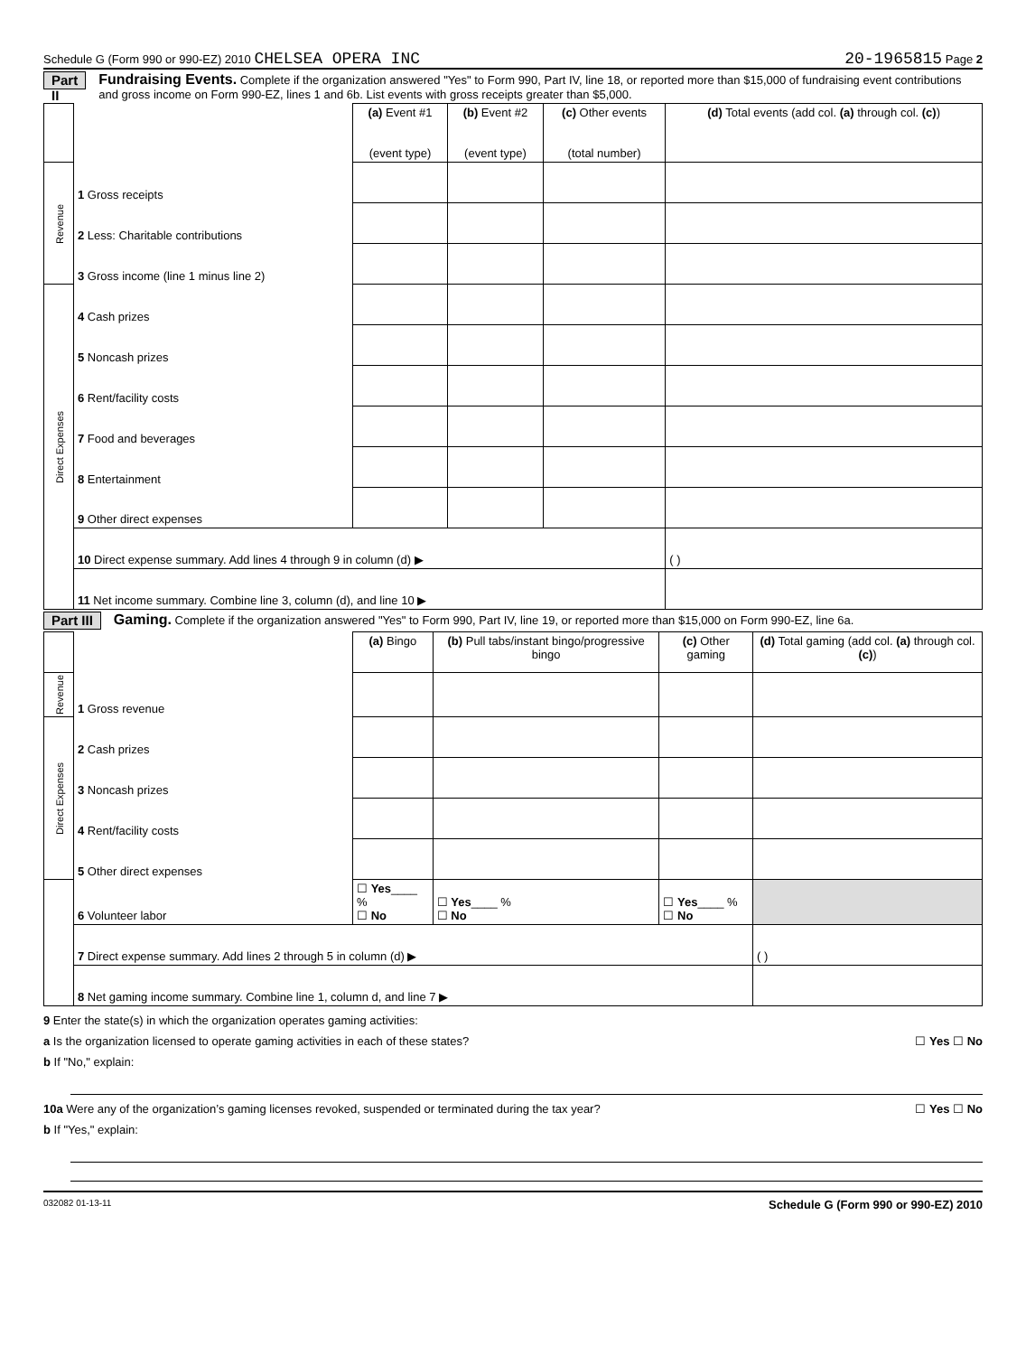Schedule G (Form 990 or 990-EZ) 2010 CHELSEA OPERA INC 20-1965815 Page 2
Part II Fundraising Events. Complete if the organization answered "Yes" to Form 990, Part IV, line 18, or reported more than $15,000 of fundraising event contributions and gross income on Form 990-EZ, lines 1 and 6b. List events with gross receipts greater than $5,000.
| | | (a) Event #1 (event type) | (b) Event #2 (event type) | (c) Other events (total number) | (d) Total events (add col. (a) through col. (c) ) |
| --- | --- | --- | --- | --- | --- |
| Revenue | 1 Gross receipts | | | | |
| | 2 Less: Charitable contributions | | | | |
| | 3 Gross income (line 1 minus line 2) | | | | |
| Direct Expenses | 4 Cash prizes | | | | |
| | 5 Noncash prizes | | | | |
| | 6 Rent/facility costs | | | | |
| | 7 Food and beverages | | | | |
| | 8 Entertainment | | | | |
| | 9 Other direct expenses | | | | |
| | 10 Direct expense summary. Add lines 4 through 9 in column (d) ▶ | | | | ( ) |
| | 11 Net income summary. Combine line 3, column (d), and line 10 ▶ | | | | |
Part III Gaming. Complete if the organization answered "Yes" to Form 990, Part IV, line 19, or reported more than $15,000 on Form 990-EZ, line 6a.
| | | (a) Bingo | (b) Pull tabs/instant bingo/progressive bingo | (c) Other gaming | (d) Total gaming (add col. (a) through col. (c) ) |
| --- | --- | --- | --- | --- | --- |
| Revenue | 1 Gross revenue | | | | |
| Direct Expenses | 2 Cash prizes | | | | |
| | 3 Noncash prizes | | | | |
| | 4 Rent/facility costs | | | | |
| | 5 Other direct expenses | | | | |
| | 6 Volunteer labor | ☐ Yes ____ % ☐ No | ☐ Yes ____ % ☐ No | ☐ Yes ____ % ☐ No | |
| | 7 Direct expense summary. Add lines 2 through 5 in column (d) ▶ | | | | ( ) |
| | 8 Net gaming income summary. Combine line 1, column d, and line 7 ▶ | | | | |
9 Enter the state(s) in which the organization operates gaming activities:
a Is the organization licensed to operate gaming activities in each of these states? ☐ Yes ☐ No
b If "No," explain:
10a Were any of the organization’s gaming licenses revoked, suspended or terminated during the tax year? ☐ Yes ☐ No
b If "Yes," explain:
032082 01-13-11 Schedule G (Form 990 or 990-EZ) 2010